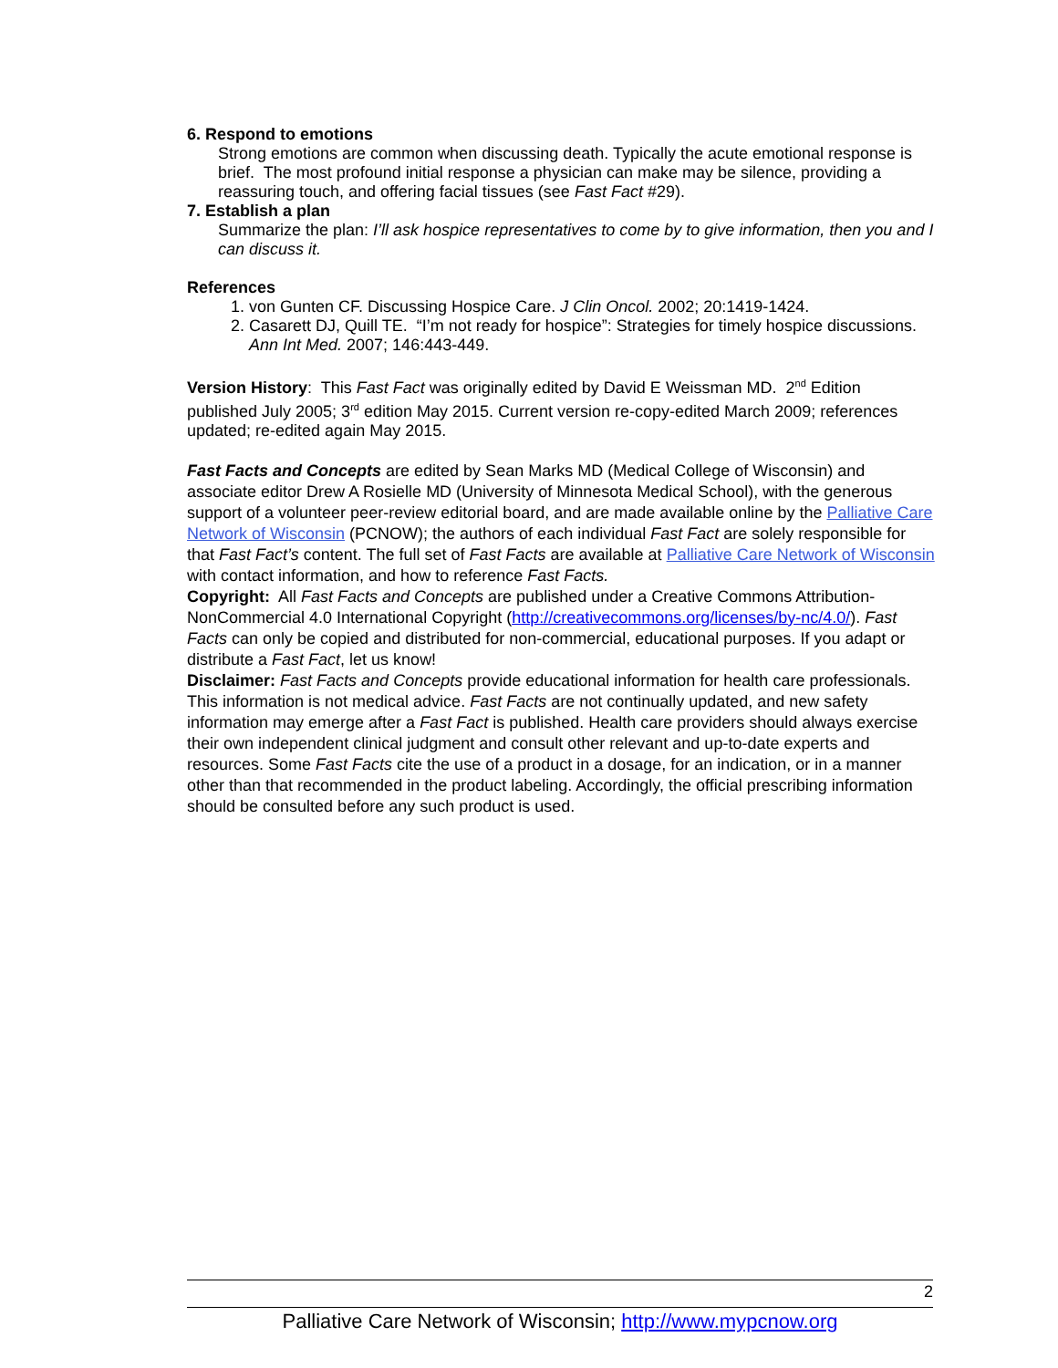6. Respond to emotions
Strong emotions are common when discussing death. Typically the acute emotional response is brief. The most profound initial response a physician can make may be silence, providing a reassuring touch, and offering facial tissues (see Fast Fact #29).
7. Establish a plan
Summarize the plan: I’ll ask hospice representatives to come by to give information, then you and I can discuss it.
References
1. von Gunten CF. Discussing Hospice Care. J Clin Oncol. 2002; 20:1419-1424.
2. Casarett DJ, Quill TE. “I’m not ready for hospice”: Strategies for timely hospice discussions. Ann Int Med. 2007; 146:443-449.
Version History: This Fast Fact was originally edited by David E Weissman MD. 2<sup>nd</sup> Edition published July 2005; 3<sup>rd</sup> edition May 2015. Current version re-copy-edited March 2009; references updated; re-edited again May 2015.
Fast Facts and Concepts are edited by Sean Marks MD (Medical College of Wisconsin) and associate editor Drew A Rosielle MD (University of Minnesota Medical School), with the generous support of a volunteer peer-review editorial board, and are made available online by the Palliative Care Network of Wisconsin (PCNOW); the authors of each individual Fast Fact are solely responsible for that Fast Fact’s content. The full set of Fast Facts are available at Palliative Care Network of Wisconsin with contact information, and how to reference Fast Facts.
Copyright: All Fast Facts and Concepts are published under a Creative Commons Attribution-NonCommercial 4.0 International Copyright (http://creativecommons.org/licenses/by-nc/4.0/). Fast Facts can only be copied and distributed for non-commercial, educational purposes. If you adapt or distribute a Fast Fact, let us know!
Disclaimer: Fast Facts and Concepts provide educational information for health care professionals. This information is not medical advice. Fast Facts are not continually updated, and new safety information may emerge after a Fast Fact is published. Health care providers should always exercise their own independent clinical judgment and consult other relevant and up-to-date experts and resources. Some Fast Facts cite the use of a product in a dosage, for an indication, or in a manner other than that recommended in the product labeling. Accordingly, the official prescribing information should be consulted before any such product is used.
2
Palliative Care Network of Wisconsin; http://www.mypcnow.org